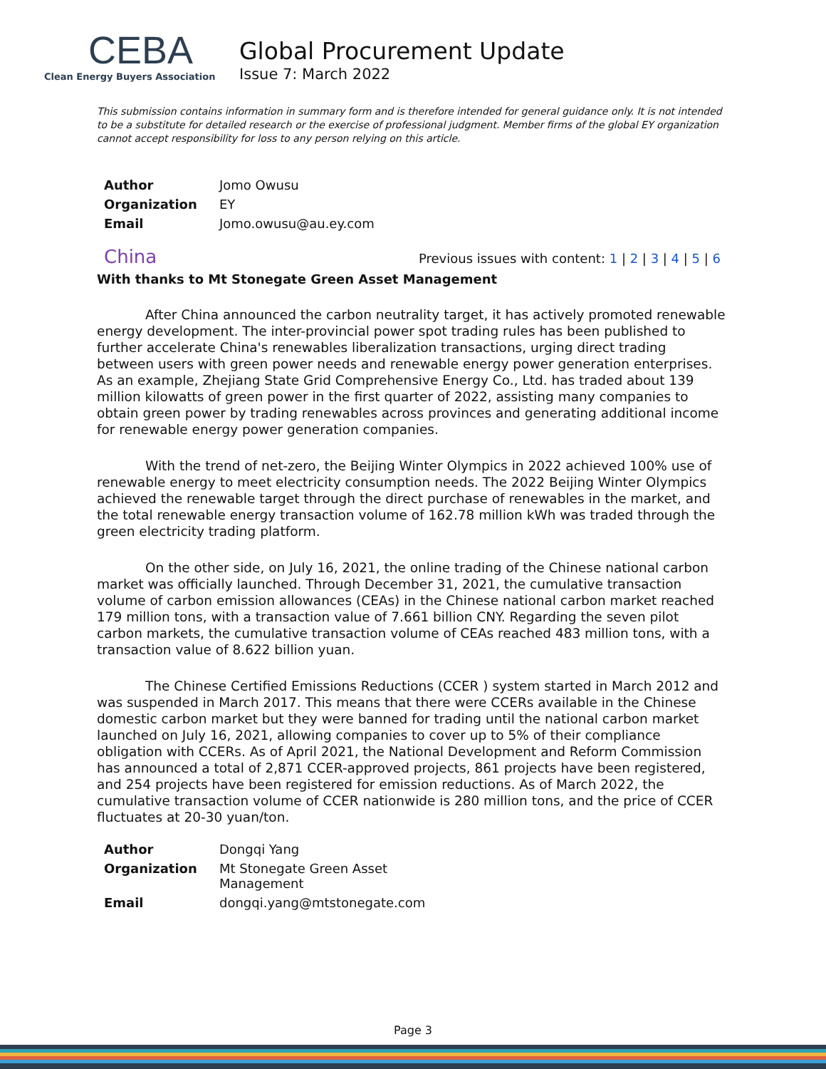CEBA
Clean Energy Buyers Association
Global Procurement Update
Issue 7: March 2022
This submission contains information in summary form and is therefore intended for general guidance only. It is not intended to be a substitute for detailed research or the exercise of professional judgment. Member firms of the global EY organization cannot accept responsibility for loss to any person relying on this article.
| Author | Jomo Owusu |
| Organization | EY |
| Email | Jomo.owusu@au.ey.com |
China
Previous issues with content: 1 | 2 | 3 | 4 | 5 | 6
With thanks to Mt Stonegate Green Asset Management
After China announced the carbon neutrality target, it has actively promoted renewable energy development. The inter-provincial power spot trading rules has been published to further accelerate China's renewables liberalization transactions, urging direct trading between users with green power needs and renewable energy power generation enterprises. As an example, Zhejiang State Grid Comprehensive Energy Co., Ltd. has traded about 139 million kilowatts of green power in the first quarter of 2022, assisting many companies to obtain green power by trading renewables across provinces and generating additional income for renewable energy power generation companies.
With the trend of net-zero, the Beijing Winter Olympics in 2022 achieved 100% use of renewable energy to meet electricity consumption needs. The 2022 Beijing Winter Olympics achieved the renewable target through the direct purchase of renewables in the market, and the total renewable energy transaction volume of 162.78 million kWh was traded through the green electricity trading platform.
On the other side, on July 16, 2021, the online trading of the Chinese national carbon market was officially launched. Through December 31, 2021, the cumulative transaction volume of carbon emission allowances (CEAs) in the Chinese national carbon market reached 179 million tons, with a transaction value of 7.661 billion CNY. Regarding the seven pilot carbon markets, the cumulative transaction volume of CEAs reached 483 million tons, with a transaction value of 8.622 billion yuan.
The Chinese Certified Emissions Reductions (CCER ) system started in March 2012 and was suspended in March 2017. This means that there were CCERs available in the Chinese domestic carbon market but they were banned for trading until the national carbon market launched on July 16, 2021, allowing companies to cover up to 5% of their compliance obligation with CCERs. As of April 2021, the National Development and Reform Commission has announced a total of 2,871 CCER-approved projects, 861 projects have been registered, and 254 projects have been registered for emission reductions. As of March 2022, the cumulative transaction volume of CCER nationwide is 280 million tons, and the price of CCER fluctuates at 20-30 yuan/ton.
| Author | Dongqi Yang |
| Organization | Mt Stonegate Green Asset Management |
| Email | dongqi.yang@mtstonegate.com |
Page 3